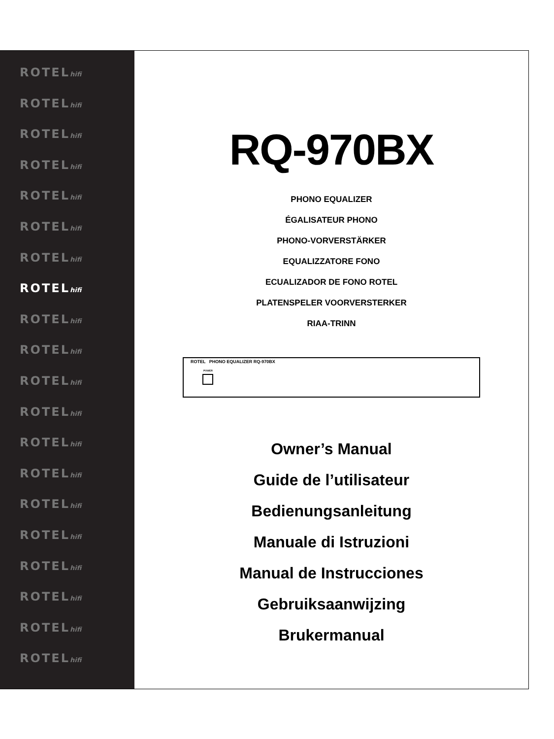ROTELhifi
ROTELhifi
ROTELhifi
ROTELhifi
ROTELhifi
ROTELhifi
ROTELhifi
ROTELhifi
ROTELhifi
ROTELhifi
ROTELhifi
ROTELhifi
ROTELhifi
ROTELhifi
ROTELhifi
ROTELhifi
ROTELhifi
ROTELhifi
ROTELhifi
ROTELhifi
RQ-970BX
PHONO EQUALIZER
ÉGALISATEUR PHONO
PHONO-VORVERSTÄRKER
EQUALIZZATORE FONO
ECUALIZADOR DE FONO ROTEL
PLATENSPELER VOORVERSTERKER
RIAA-TRINN
ROTEL PHONO EQUALIZER RQ-970BX
POWER
Owner’s Manual
Guide de l’utilisateur
Bedienungsanleitung
Manuale di Istruzioni
Manual de Instrucciones
Gebruiksaanwijzing
Brukermanual